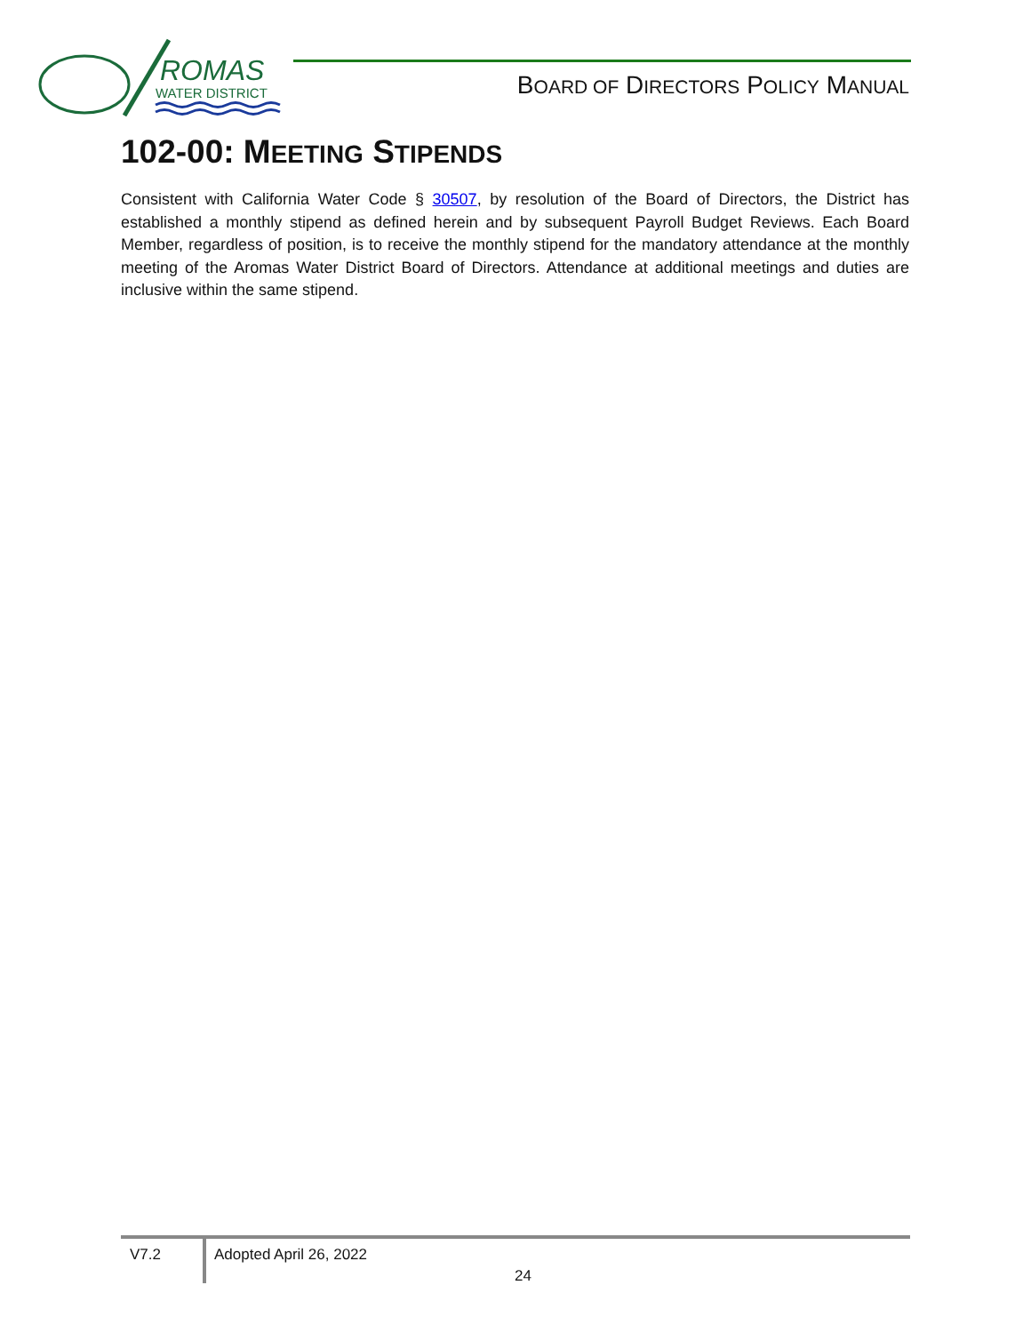ROMAS
WATER DISTRICT
BOARD OF DIRECTORS POLICY MANUAL
102-00: MEETING STIPENDS
Consistent with California Water Code § 30507, by resolution of the Board of Directors, the District has established a monthly stipend as defined herein and by subsequent Payroll Budget Reviews. Each Board Member, regardless of position, is to receive the monthly stipend for the mandatory attendance at the monthly meeting of the Aromas Water District Board of Directors. Attendance at additional meetings and duties are inclusive within the same stipend.
V7.2 Adopted April 26, 2022
24